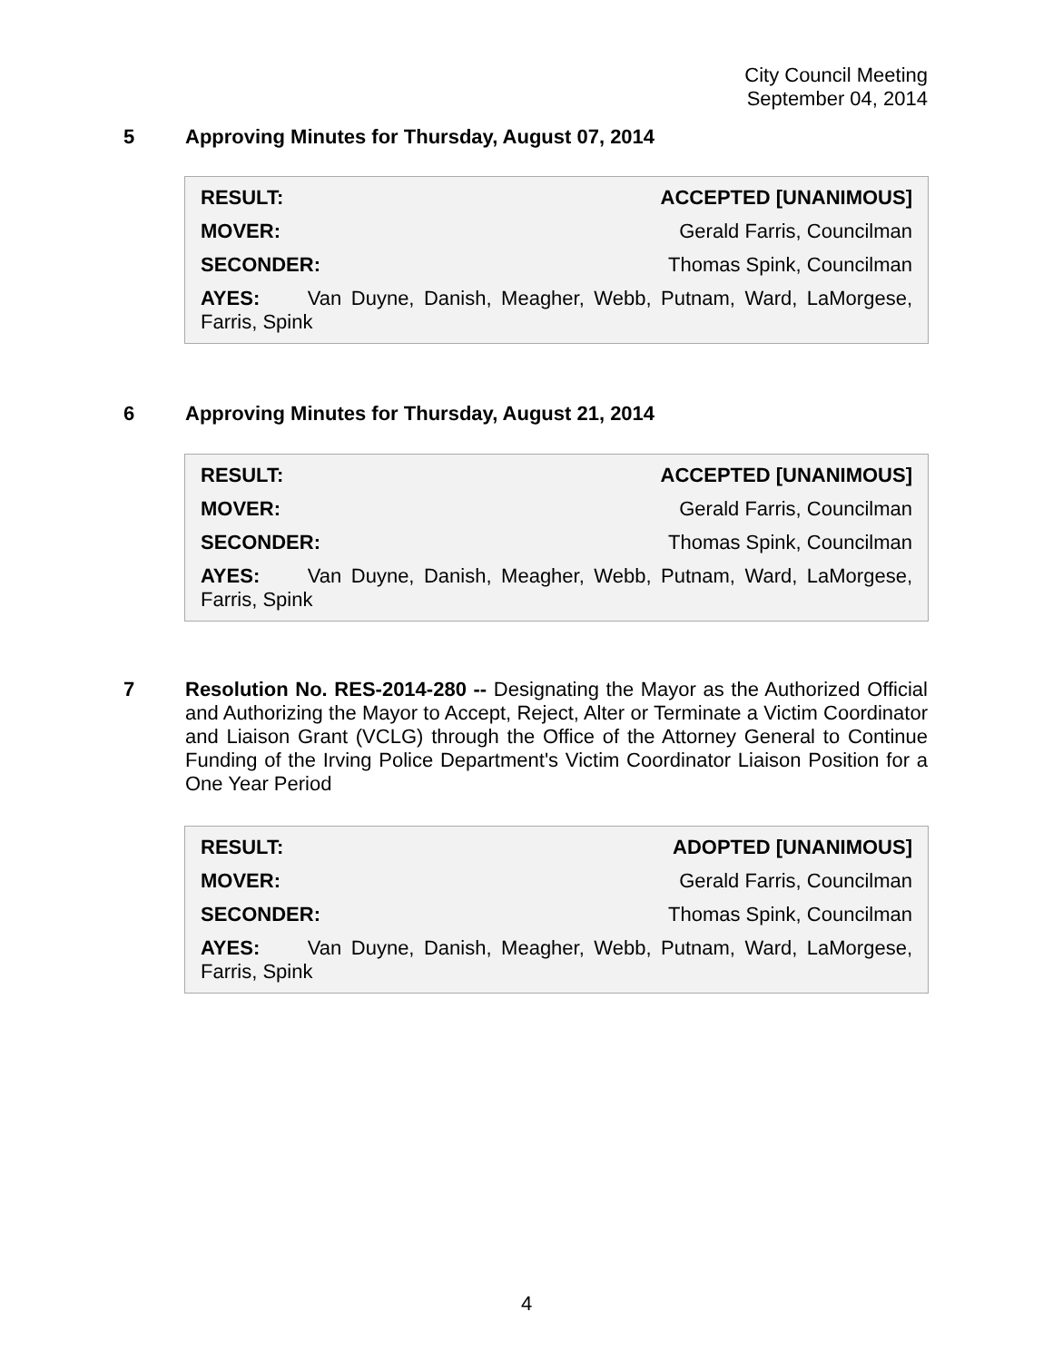City Council Meeting
September 04, 2014
5 Approving Minutes for Thursday, August 07, 2014
RESULT: ACCEPTED [UNANIMOUS]
MOVER: Gerald Farris, Councilman
SECONDER: Thomas Spink, Councilman
AYES: Van Duyne, Danish, Meagher, Webb, Putnam, Ward, LaMorgese, Farris, Spink
6 Approving Minutes for Thursday, August 21, 2014
RESULT: ACCEPTED [UNANIMOUS]
MOVER: Gerald Farris, Councilman
SECONDER: Thomas Spink, Councilman
AYES: Van Duyne, Danish, Meagher, Webb, Putnam, Ward, LaMorgese, Farris, Spink
7 Resolution No. RES-2014-280 -- Designating the Mayor as the Authorized Official and Authorizing the Mayor to Accept, Reject, Alter or Terminate a Victim Coordinator and Liaison Grant (VCLG) through the Office of the Attorney General to Continue Funding of the Irving Police Department's Victim Coordinator Liaison Position for a One Year Period
RESULT: ADOPTED [UNANIMOUS]
MOVER: Gerald Farris, Councilman
SECONDER: Thomas Spink, Councilman
AYES: Van Duyne, Danish, Meagher, Webb, Putnam, Ward, LaMorgese, Farris, Spink
4